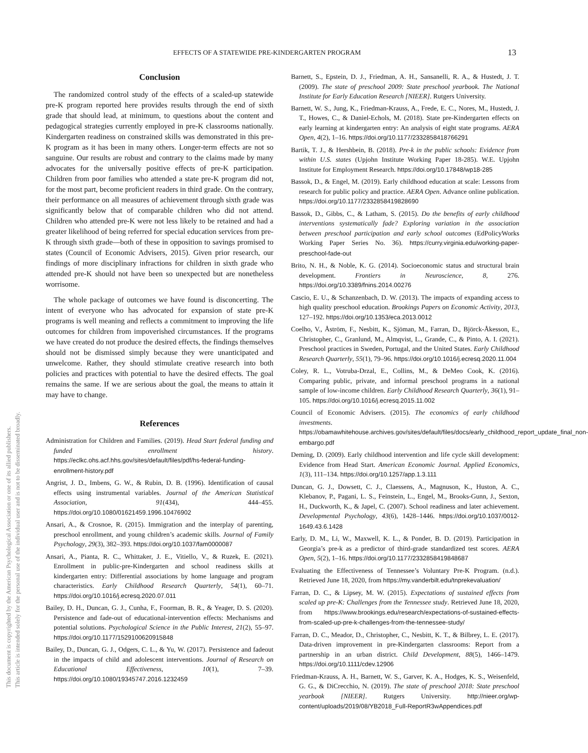This document is copyrighted by the American Psychological Association or one of its allied publishers.
This article is intended solely for the personal use of the individual user and is not to be disseminated broadly.
EFFECTS OF A STATEWIDE PRE-KINDERGARTEN PROGRAM 13
Conclusion
The randomized control study of the effects of a scaled-up statewide pre-K program reported here provides results through the end of sixth grade that should lead, at minimum, to questions about the content and pedagogical strategies currently employed in pre-K classrooms nationally. Kindergarten readiness on constrained skills was demonstrated in this pre-K program as it has been in many others. Longer-term effects are not so sanguine. Our results are robust and contrary to the claims made by many advocates for the universally positive effects of pre-K participation. Children from poor families who attended a state pre-K program did not, for the most part, become proficient readers in third grade. On the contrary, their performance on all measures of achievement through sixth grade was significantly below that of comparable children who did not attend. Children who attended pre-K were not less likely to be retained and had a greater likelihood of being referred for special education services from pre-K through sixth grade—both of these in opposition to savings promised to states (Council of Economic Advisers, 2015). Given prior research, our findings of more disciplinary infractions for children in sixth grade who attended pre-K should not have been so unexpected but are nonetheless worrisome.
The whole package of outcomes we have found is disconcerting. The intent of everyone who has advocated for expansion of state pre-K programs is well meaning and reflects a commitment to improving the life outcomes for children from impoverished circumstances. If the programs we have created do not produce the desired effects, the findings themselves should not be dismissed simply because they were unanticipated and unwelcome. Rather, they should stimulate creative research into both policies and practices with potential to have the desired effects. The goal remains the same. If we are serious about the goal, the means to attain it may have to change.
References
Administration for Children and Families. (2019). Head Start federal funding and funded enrollment history. https://eclkc.ohs.acf.hhs.gov/sites/default/files/pdf/hs-federal-funding-enrollment-history.pdf
Angrist, J. D., Imbens, G. W., & Rubin, D. B. (1996). Identification of causal effects using instrumental variables. Journal of the American Statistical Association, 91(434), 444–455. https://doi.org/10.1080/01621459.1996.10476902
Ansari, A., & Crosnoe, R. (2015). Immigration and the interplay of parenting, preschool enrollment, and young children’s academic skills. Journal of Family Psychology, 29(3), 382–393. https://doi.org/10.1037/fam0000087
Ansari, A., Pianta, R. C., Whittaker, J. E., Vitiello, V., & Ruzek, E. (2021). Enrollment in public-pre-Kindergarten and school readiness skills at kindergarten entry: Differential associations by home language and program characteristics. Early Childhood Research Quarterly, 54(1), 60–71. https://doi.org/10.1016/j.ecresq.2020.07.011
Bailey, D. H., Duncan, G. J., Cunha, F., Foorman, B. R., & Yeager, D. S. (2020). Persistence and fade-out of educational-intervention effects: Mechanisms and potential solutions. Psychological Science in the Public Interest, 21(2), 55–97. https://doi.org/10.1177/1529100620915848
Bailey, D., Duncan, G. J., Odgers, C. L., & Yu, W. (2017). Persistence and fadeout in the impacts of child and adolescent interventions. Journal of Research on Educational Effectiveness, 10(1), 7–39. https://doi.org/10.1080/19345747.2016.1232459
Barnett, S., Epstein, D. J., Friedman, A. H., Sansanelli, R. A., & Hustedt, J. T. (2009). The state of preschool 2009: State preschool yearbook. The National Institute for Early Education Research [NIEER]. Rutgers University.
Barnett, W. S., Jung, K., Friedman-Krauss, A., Frede, E. C., Nores, M., Hustedt, J. T., Howes, C., & Daniel-Echols, M. (2018). State pre-Kindergarten effects on early learning at kindergarten entry: An analysis of eight state programs. AERA Open, 4(2), 1–16. https://doi.org/10.1177/2332858418766291
Bartik, T. J., & Hershbein, B. (2018). Pre-k in the public schools: Evidence from within U.S. states (Upjohn Institute Working Paper 18-285). W.E. Upjohn Institute for Employment Research. https://doi.org/10.17848/wp18-285
Bassok, D., & Engel, M. (2019). Early childhood education at scale: Lessons from research for public policy and practice. AERA Open. Advance online publication. https://doi.org/10.1177/2332858419828690
Bassok, D., Gibbs, C., & Latham, S. (2015). Do the benefits of early childhood interventions systematically fade? Exploring variation in the association between preschool participation and early school outcomes (EdPolicyWorks Working Paper Series No. 36). https://curry.virginia.edu/working-paper-preschool-fade-out
Brito, N. H., & Noble, K. G. (2014). Socioeconomic status and structural brain development. Frontiers in Neuroscience, 8, 276. https://doi.org/10.3389/fnins.2014.00276
Cascio, E. U., & Schanzenbach, D. W. (2013). The impacts of expanding access to high quality preschool education. Brookings Papers on Economic Activity, 2013, 127–192. https://doi.org/10.1353/eca.2013.0012
Coelho, V., Åström, F., Nesbitt, K., Sjöman, M., Farran, D., Björck-Åkesson, E., Christopher, C., Granlund, M., Almqvist, L., Grande, C., & Pinto, A. I. (2021). Preschool practices in Sweden, Portugal, and the United States. Early Childhood Research Quarterly, 55(1), 79–96. https://doi.org/10.1016/j.ecresq.2020.11.004
Coley, R. L., Votruba-Drzal, E., Collins, M., & DeMeo Cook, K. (2016). Comparing public, private, and informal preschool programs in a national sample of low-income children. Early Childhood Research Quarterly, 36(1), 91–105. https://doi.org/10.1016/j.ecresq.2015.11.002
Council of Economic Advisers. (2015). The economics of early childhood investments. https://obamawhitehouse.archives.gov/sites/default/files/docs/early_childhood_report_update_final_non-embargo.pdf
Deming, D. (2009). Early childhood intervention and life cycle skill development: Evidence from Head Start. American Economic Journal. Applied Economics, 1(3), 111–134. https://doi.org/10.1257/app.1.3.111
Duncan, G. J., Dowsett, C. J., Claessens, A., Magnuson, K., Huston, A. C., Klebanov, P., Pagani, L. S., Feinstein, L., Engel, M., Brooks-Gunn, J., Sexton, H., Duckworth, K., & Japel, C. (2007). School readiness and later achievement. Developmental Psychology, 43(6), 1428–1446. https://doi.org/10.1037/0012-1649.43.6.1428
Early, D. M., Li, W., Maxwell, K. L., & Ponder, B. D. (2019). Participation in Georgia’s pre-k as a predictor of third-grade standardized test scores. AERA Open, 5(2), 1–16. https://doi.org/10.1177/2332858419848687
Evaluating the Effectiveness of Tennessee’s Voluntary Pre-K Program. (n.d.). Retrieved June 18, 2020, from https://my.vanderbilt.edu/tnprekevaluation/
Farran, D. C., & Lipsey, M. W. (2015). Expectations of sustained effects from scaled up pre-K: Challenges from the Tennessee study. Retrieved June 18, 2020, from https://www.brookings.edu/research/expectations-of-sustained-effects-from-scaled-up-pre-k-challenges-from-the-tennessee-study/
Farran, D. C., Meador, D., Christopher, C., Nesbitt, K. T., & Bilbrey, L. E. (2017). Data-driven improvement in pre-Kindergarten classrooms: Report from a partnership in an urban district. Child Development, 88(5), 1466–1479. https://doi.org/10.1111/cdev.12906
Friedman-Krauss, A. H., Barnett, W. S., Garver, K. A., Hodges, K. S., Weisenfeld, G. G., & DiCrecchio, N. (2019). The state of preschool 2018: State preschool yearbook [NIEER]. Rutgers University. http://nieer.org/wp-content/uploads/2019/08/YB2018_Full-ReportR3wAppendices.pdf